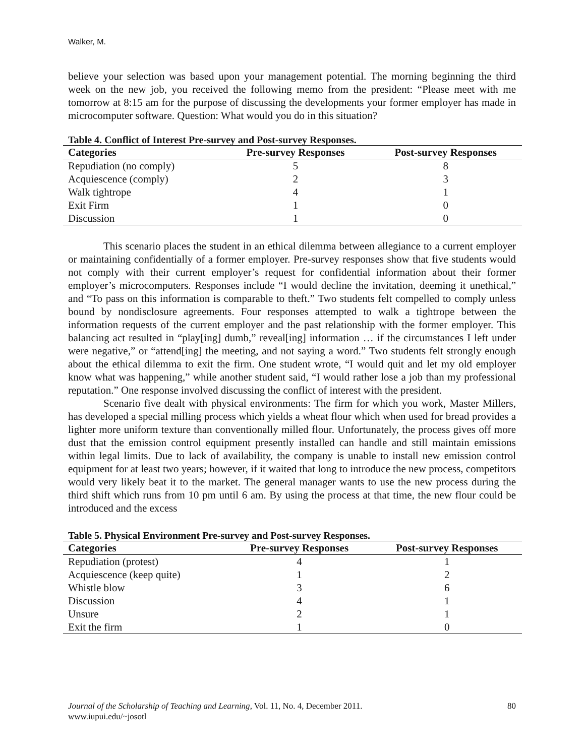Walker, M.
believe your selection was based upon your management potential. The morning beginning the third week on the new job, you received the following memo from the president: “Please meet with me tomorrow at 8:15 am for the purpose of discussing the developments your former employer has made in microcomputer software. Question: What would you do in this situation?
Table 4. Conflict of Interest Pre-survey and Post-survey Responses.
| Categories | Pre-survey Responses | Post-survey Responses |
| --- | --- | --- |
| Repudiation (no comply) | 5 | 8 |
| Acquiescence (comply) | 2 | 3 |
| Walk tightrope | 4 | 1 |
| Exit Firm | 1 | 0 |
| Discussion | 1 | 0 |
This scenario places the student in an ethical dilemma between allegiance to a current employer or maintaining confidentially of a former employer. Pre-survey responses show that five students would not comply with their current employer’s request for confidential information about their former employer’s microcomputers. Responses include “I would decline the invitation, deeming it unethical,” and “To pass on this information is comparable to theft.” Two students felt compelled to comply unless bound by nondisclosure agreements. Four responses attempted to walk a tightrope between the information requests of the current employer and the past relationship with the former employer. This balancing act resulted in “play[ing] dumb,” reveal[ing] information … if the circumstances I left under were negative,” or “attend[ing] the meeting, and not saying a word.” Two students felt strongly enough about the ethical dilemma to exit the firm. One student wrote, “I would quit and let my old employer know what was happening,” while another student said, “I would rather lose a job than my professional reputation.” One response involved discussing the conflict of interest with the president.
Scenario five dealt with physical environments: The firm for which you work, Master Millers, has developed a special milling process which yields a wheat flour which when used for bread provides a lighter more uniform texture than conventionally milled flour. Unfortunately, the process gives off more dust that the emission control equipment presently installed can handle and still maintain emissions within legal limits. Due to lack of availability, the company is unable to install new emission control equipment for at least two years; however, if it waited that long to introduce the new process, competitors would very likely beat it to the market. The general manager wants to use the new process during the third shift which runs from 10 pm until 6 am. By using the process at that time, the new flour could be introduced and the excess
Table 5. Physical Environment Pre-survey and Post-survey Responses.
| Categories | Pre-survey Responses | Post-survey Responses |
| --- | --- | --- |
| Repudiation (protest) | 4 | 1 |
| Acquiescence (keep quite) | 1 | 2 |
| Whistle blow | 3 | 6 |
| Discussion | 4 | 1 |
| Unsure | 2 | 1 |
| Exit the firm | 1 | 0 |
80 Journal of the Scholarship of Teaching and Learning, Vol. 11, No. 4, December 2011.
www.iupui.edu/~josotl